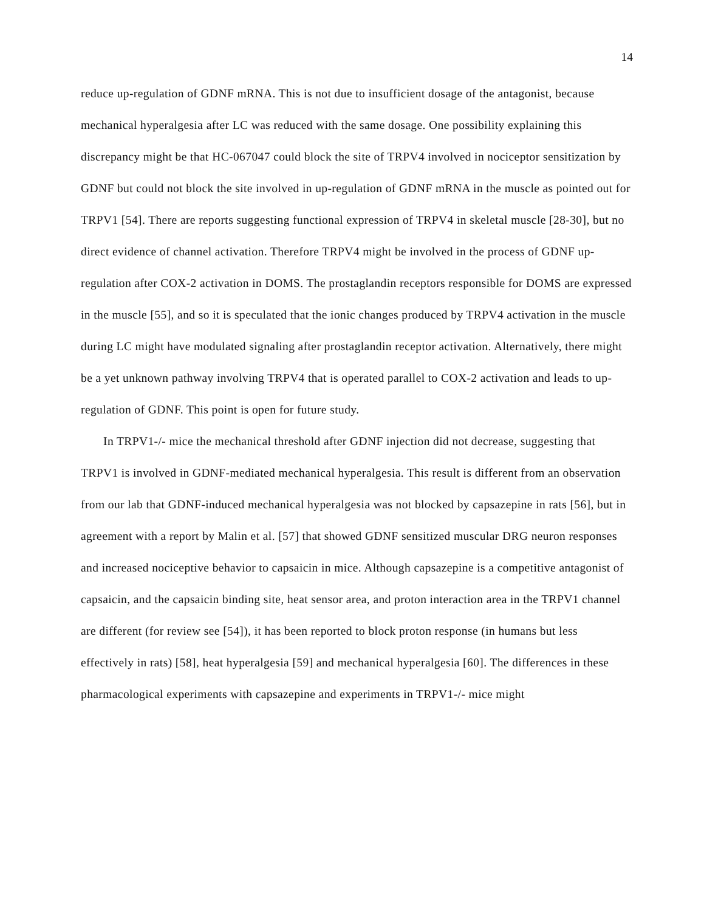14
reduce up-regulation of GDNF mRNA. This is not due to insufficient dosage of the antagonist, because mechanical hyperalgesia after LC was reduced with the same dosage. One possibility explaining this discrepancy might be that HC-067047 could block the site of TRPV4 involved in nociceptor sensitization by GDNF but could not block the site involved in up-regulation of GDNF mRNA in the muscle as pointed out for TRPV1 [54]. There are reports suggesting functional expression of TRPV4 in skeletal muscle [28-30], but no direct evidence of channel activation. Therefore TRPV4 might be involved in the process of GDNF up-regulation after COX-2 activation in DOMS. The prostaglandin receptors responsible for DOMS are expressed in the muscle [55], and so it is speculated that the ionic changes produced by TRPV4 activation in the muscle during LC might have modulated signaling after prostaglandin receptor activation. Alternatively, there might be a yet unknown pathway involving TRPV4 that is operated parallel to COX-2 activation and leads to up-regulation of GDNF. This point is open for future study.
In TRPV1-/- mice the mechanical threshold after GDNF injection did not decrease, suggesting that TRPV1 is involved in GDNF-mediated mechanical hyperalgesia. This result is different from an observation from our lab that GDNF-induced mechanical hyperalgesia was not blocked by capsazepine in rats [56], but in agreement with a report by Malin et al. [57] that showed GDNF sensitized muscular DRG neuron responses and increased nociceptive behavior to capsaicin in mice. Although capsazepine is a competitive antagonist of capsaicin, and the capsaicin binding site, heat sensor area, and proton interaction area in the TRPV1 channel are different (for review see [54]), it has been reported to block proton response (in humans but less effectively in rats) [58], heat hyperalgesia [59] and mechanical hyperalgesia [60]. The differences in these pharmacological experiments with capsazepine and experiments in TRPV1-/- mice might